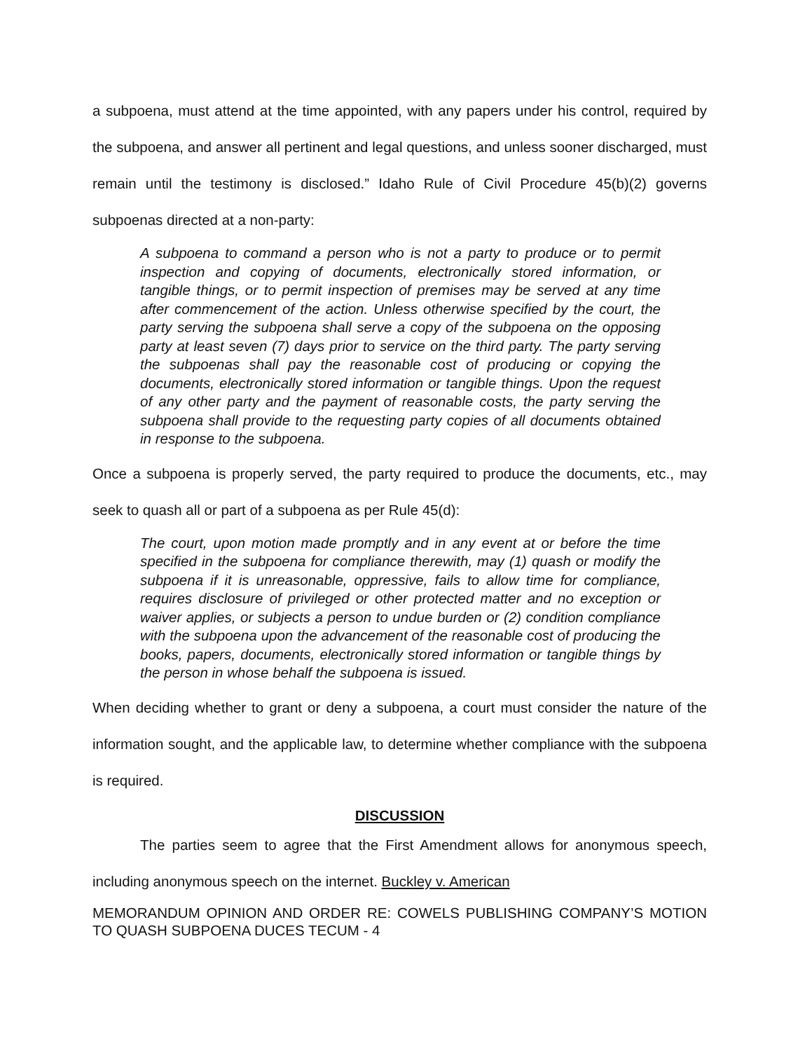a subpoena, must attend at the time appointed, with any papers under his control, required by the subpoena, and answer all pertinent and legal questions, and unless sooner discharged, must remain until the testimony is disclosed.” Idaho Rule of Civil Procedure 45(b)(2) governs subpoenas directed at a non-party:
A subpoena to command a person who is not a party to produce or to permit inspection and copying of documents, electronically stored information, or tangible things, or to permit inspection of premises may be served at any time after commencement of the action. Unless otherwise specified by the court, the party serving the subpoena shall serve a copy of the subpoena on the opposing party at least seven (7) days prior to service on the third party. The party serving the subpoenas shall pay the reasonable cost of producing or copying the documents, electronically stored information or tangible things. Upon the request of any other party and the payment of reasonable costs, the party serving the subpoena shall provide to the requesting party copies of all documents obtained in response to the subpoena.
Once a subpoena is properly served, the party required to produce the documents, etc., may seek to quash all or part of a subpoena as per Rule 45(d):
The court, upon motion made promptly and in any event at or before the time specified in the subpoena for compliance therewith, may (1) quash or modify the subpoena if it is unreasonable, oppressive, fails to allow time for compliance, requires disclosure of privileged or other protected matter and no exception or waiver applies, or subjects a person to undue burden or (2) condition compliance with the subpoena upon the advancement of the reasonable cost of producing the books, papers, documents, electronically stored information or tangible things by the person in whose behalf the subpoena is issued.
When deciding whether to grant or deny a subpoena, a court must consider the nature of the information sought, and the applicable law, to determine whether compliance with the subpoena is required.
DISCUSSION
The parties seem to agree that the First Amendment allows for anonymous speech, including anonymous speech on the internet. Buckley v. American
MEMORANDUM OPINION AND ORDER RE: COWELS PUBLISHING COMPANY’S MOTION TO QUASH SUBPOENA DUCES TECUM - 4